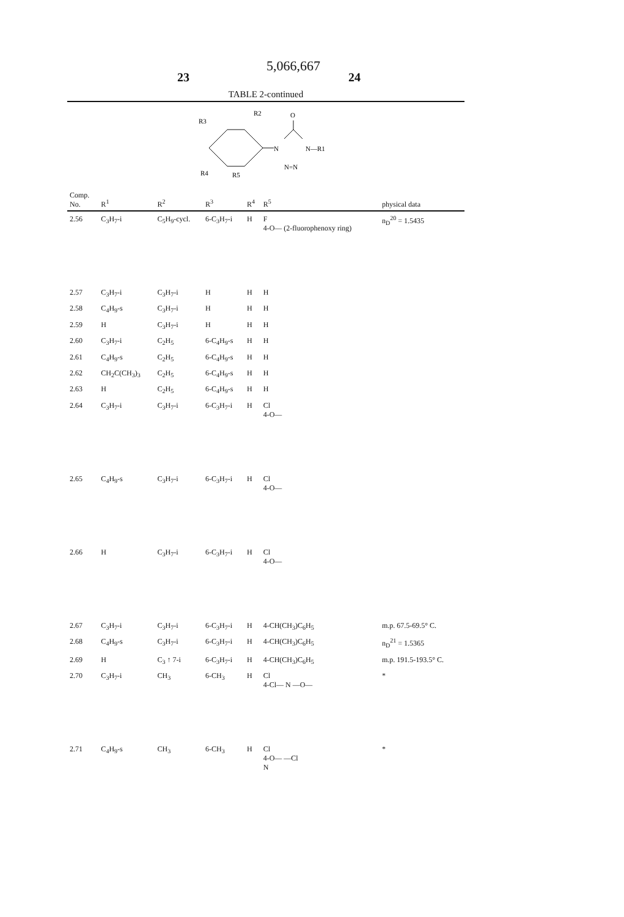5,066,667
23 24
TABLE 2-continued
R3
R2
O
N
N—R1
N=N
R4
R5
| Comp. No. | R<sup>1</sup> | R<sup>2</sup> | R<sup>3</sup> | R<sup>4</sup> | R<sup>5</sup> | physical data |
| --- | --- | --- | --- | --- | --- | --- |
| 2.56 | C<sub>3</sub>H<sub>7</sub>-i | C<sub>5</sub>H<sub>9</sub>-cycl. | 6-C<sub>3</sub>H<sub>7</sub>-i | H | F 4-O— (2-fluorophenoxy ring) | n<sub>D</sub><sup>20</sup> = 1.5435 |
| 2.57 | C<sub>3</sub>H<sub>7</sub>-i | C<sub>3</sub>H<sub>7</sub>-i | H | H | H | |
| 2.58 | C<sub>4</sub>H<sub>9</sub>-s | C<sub>3</sub>H<sub>7</sub>-i | H | H | H | |
| 2.59 | H | C<sub>3</sub>H<sub>7</sub>-i | H | H | H | |
| 2.60 | C<sub>3</sub>H<sub>7</sub>-i | C<sub>2</sub>H<sub>5</sub> | 6-C<sub>4</sub>H<sub>9</sub>-s | H | H | |
| 2.61 | C<sub>4</sub>H<sub>9</sub>-s | C<sub>2</sub>H<sub>5</sub> | 6-C<sub>4</sub>H<sub>9</sub>-s | H | H | |
| 2.62 | CH<sub>2</sub>C(CH<sub>3</sub>)<sub>3</sub> | C<sub>2</sub>H<sub>5</sub> | 6-C<sub>4</sub>H<sub>9</sub>-s | H | H | |
| 2.63 | H | C<sub>2</sub>H<sub>5</sub> | 6-C<sub>4</sub>H<sub>9</sub>-s | H | H | |
| 2.64 | C<sub>3</sub>H<sub>7</sub>-i | C<sub>3</sub>H<sub>7</sub>-i | 6-C<sub>3</sub>H<sub>7</sub>-i | H | Cl 4-O— | |
| 2.65 | C<sub>4</sub>H<sub>9</sub>-s | C<sub>3</sub>H<sub>7</sub>-i | 6-C<sub>3</sub>H<sub>7</sub>-i | H | Cl 4-O— | |
| 2.66 | H | C<sub>3</sub>H<sub>7</sub>-i | 6-C<sub>3</sub>H<sub>7</sub>-i | H | Cl 4-O— | |
| 2.67 | C<sub>3</sub>H<sub>7</sub>-i | C<sub>3</sub>H<sub>7</sub>-i | 6-C<sub>3</sub>H<sub>7</sub>-i | H | 4-CH(CH<sub>3</sub>)C<sub>6</sub>H<sub>5</sub> | m.p. 67.5-69.5° C. |
| 2.68 | C<sub>4</sub>H<sub>9</sub>-s | C<sub>3</sub>H<sub>7</sub>-i | 6-C<sub>3</sub>H<sub>7</sub>-i | H | 4-CH(CH<sub>3</sub>)C<sub>6</sub>H<sub>5</sub> | n<sub>D</sub><sup>21</sup> = 1.5365 |
| 2.69 | H | C<sub>3</sub> ↑ 7-i | 6-C<sub>3</sub>H<sub>7</sub>-i | H | 4-CH(CH<sub>3</sub>)C<sub>6</sub>H<sub>5</sub> | m.p. 191.5-193.5° C. |
| 2.70 | C<sub>3</sub>H<sub>7</sub>-i | CH<sub>3</sub> | 6-CH<sub>3</sub> | H | Cl 4-Cl— N —O— | * |
| 2.71 | C<sub>4</sub>H<sub>9</sub>-s | CH<sub>3</sub> | 6-CH<sub>3</sub> | H | Cl 4-O— —Cl N | * |